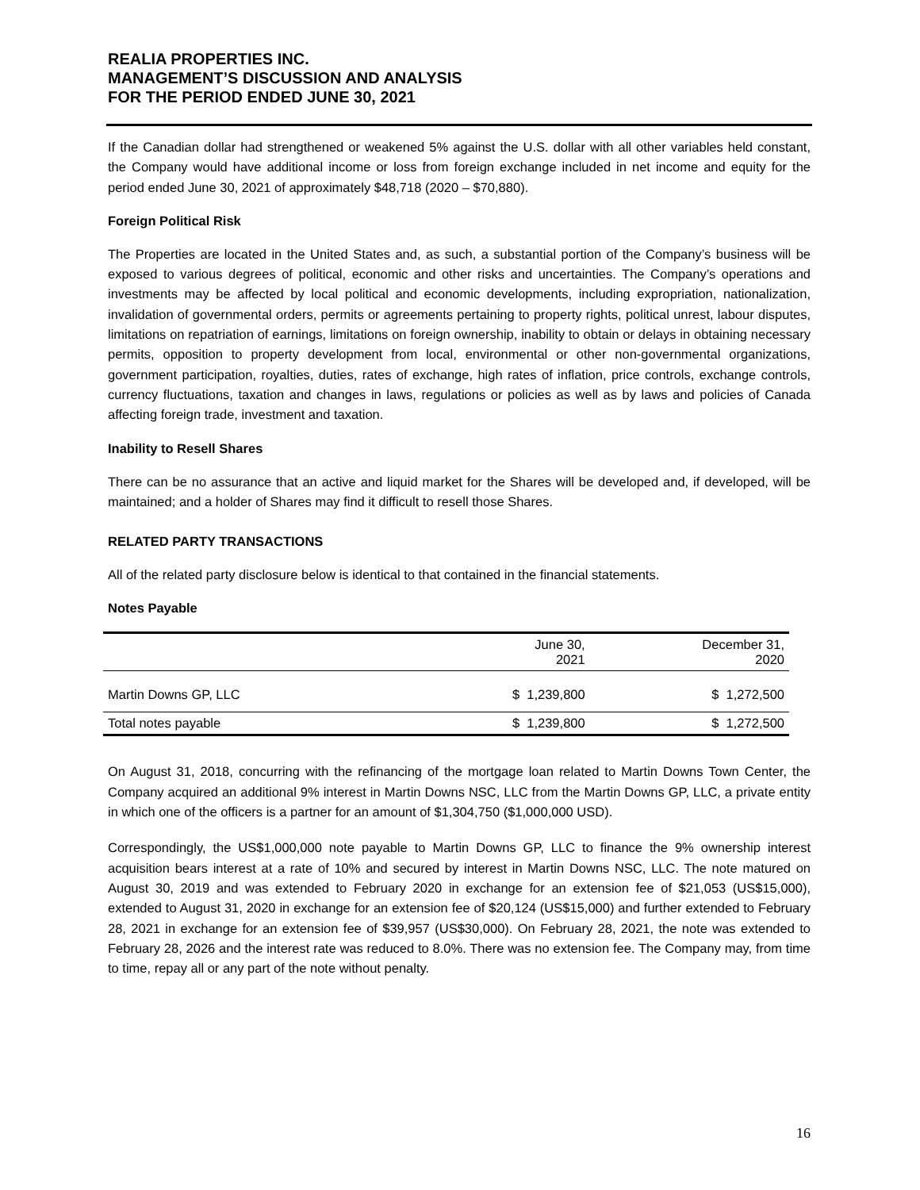REALIA PROPERTIES INC.
MANAGEMENT’S DISCUSSION AND ANALYSIS
FOR THE PERIOD ENDED JUNE 30, 2021
If the Canadian dollar had strengthened or weakened 5% against the U.S. dollar with all other variables held constant, the Company would have additional income or loss from foreign exchange included in net income and equity for the period ended June 30, 2021 of approximately $48,718 (2020 – $70,880).
Foreign Political Risk
The Properties are located in the United States and, as such, a substantial portion of the Company’s business will be exposed to various degrees of political, economic and other risks and uncertainties. The Company’s operations and investments may be affected by local political and economic developments, including expropriation, nationalization, invalidation of governmental orders, permits or agreements pertaining to property rights, political unrest, labour disputes, limitations on repatriation of earnings, limitations on foreign ownership, inability to obtain or delays in obtaining necessary permits, opposition to property development from local, environmental or other non-governmental organizations, government participation, royalties, duties, rates of exchange, high rates of inflation, price controls, exchange controls, currency fluctuations, taxation and changes in laws, regulations or policies as well as by laws and policies of Canada affecting foreign trade, investment and taxation.
Inability to Resell Shares
There can be no assurance that an active and liquid market for the Shares will be developed and, if developed, will be maintained; and a holder of Shares may find it difficult to resell those Shares.
RELATED PARTY TRANSACTIONS
All of the related party disclosure below is identical to that contained in the financial statements.
Notes Payable
| | June 30, 2021 | December 31, 2020 |
| --- | --- | --- |
| Martin Downs GP, LLC | $ 1,239,800 | $ 1,272,500 |
| Total notes payable | $ 1,239,800 | $ 1,272,500 |
On August 31, 2018, concurring with the refinancing of the mortgage loan related to Martin Downs Town Center, the Company acquired an additional 9% interest in Martin Downs NSC, LLC from the Martin Downs GP, LLC, a private entity in which one of the officers is a partner for an amount of $1,304,750 ($1,000,000 USD).
Correspondingly, the US$1,000,000 note payable to Martin Downs GP, LLC to finance the 9% ownership interest acquisition bears interest at a rate of 10% and secured by interest in Martin Downs NSC, LLC. The note matured on August 30, 2019 and was extended to February 2020 in exchange for an extension fee of $21,053 (US$15,000), extended to August 31, 2020 in exchange for an extension fee of $20,124 (US$15,000) and further extended to February 28, 2021 in exchange for an extension fee of $39,957 (US$30,000). On February 28, 2021, the note was extended to February 28, 2026 and the interest rate was reduced to 8.0%. There was no extension fee. The Company may, from time to time, repay all or any part of the note without penalty.
16